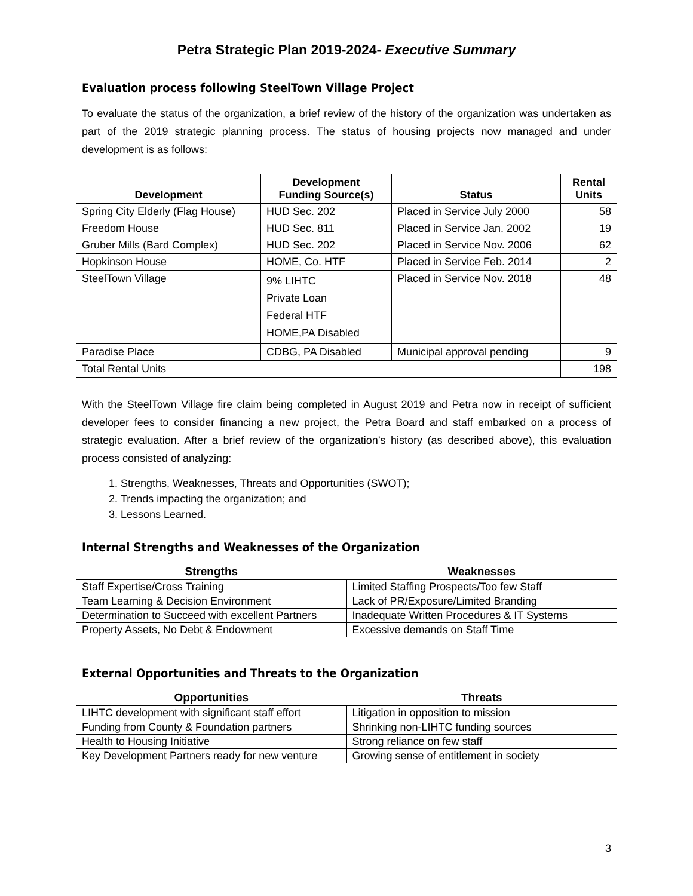Petra Strategic Plan 2019-2024- Executive Summary
Evaluation process following SteelTown Village Project
To evaluate the status of the organization, a brief review of the history of the organization was undertaken as part of the 2019 strategic planning process. The status of housing projects now managed and under development is as follows:
| Development | Development Funding Source(s) | Status | Rental Units |
| --- | --- | --- | --- |
| Spring City Elderly (Flag House) | HUD Sec. 202 | Placed in Service July 2000 | 58 |
| Freedom House | HUD Sec. 811 | Placed in Service Jan. 2002 | 19 |
| Gruber Mills (Bard Complex) | HUD Sec. 202 | Placed in Service Nov. 2006 | 62 |
| Hopkinson House | HOME, Co. HTF | Placed in Service Feb. 2014 | 2 |
| SteelTown Village | 9% LIHTC Private Loan Federal HTF HOME,PA Disabled | Placed in Service Nov. 2018 | 48 |
| Paradise Place | CDBG, PA Disabled | Municipal approval pending | 9 |
| Total Rental Units | | | 198 |
With the SteelTown Village fire claim being completed in August 2019 and Petra now in receipt of sufficient developer fees to consider financing a new project, the Petra Board and staff embarked on a process of strategic evaluation. After a brief review of the organization’s history (as described above), this evaluation process consisted of analyzing:
1. Strengths, Weaknesses, Threats and Opportunities (SWOT);
2. Trends impacting the organization; and
3. Lessons Learned.
Internal Strengths and Weaknesses of the Organization
| Strengths | Weaknesses |
| --- | --- |
| Staff Expertise/Cross Training | Limited Staffing Prospects/Too few Staff |
| Team Learning & Decision Environment | Lack of PR/Exposure/Limited Branding |
| Determination to Succeed with excellent Partners | Inadequate Written Procedures & IT Systems |
| Property Assets, No Debt & Endowment | Excessive demands on Staff Time |
External Opportunities and Threats to the Organization
| Opportunities | Threats |
| --- | --- |
| LIHTC development with significant staff effort | Litigation in opposition to mission |
| Funding from County & Foundation partners | Shrinking non-LIHTC funding sources |
| Health to Housing Initiative | Strong reliance on few staff |
| Key Development Partners ready for new venture | Growing sense of entitlement in society |
3